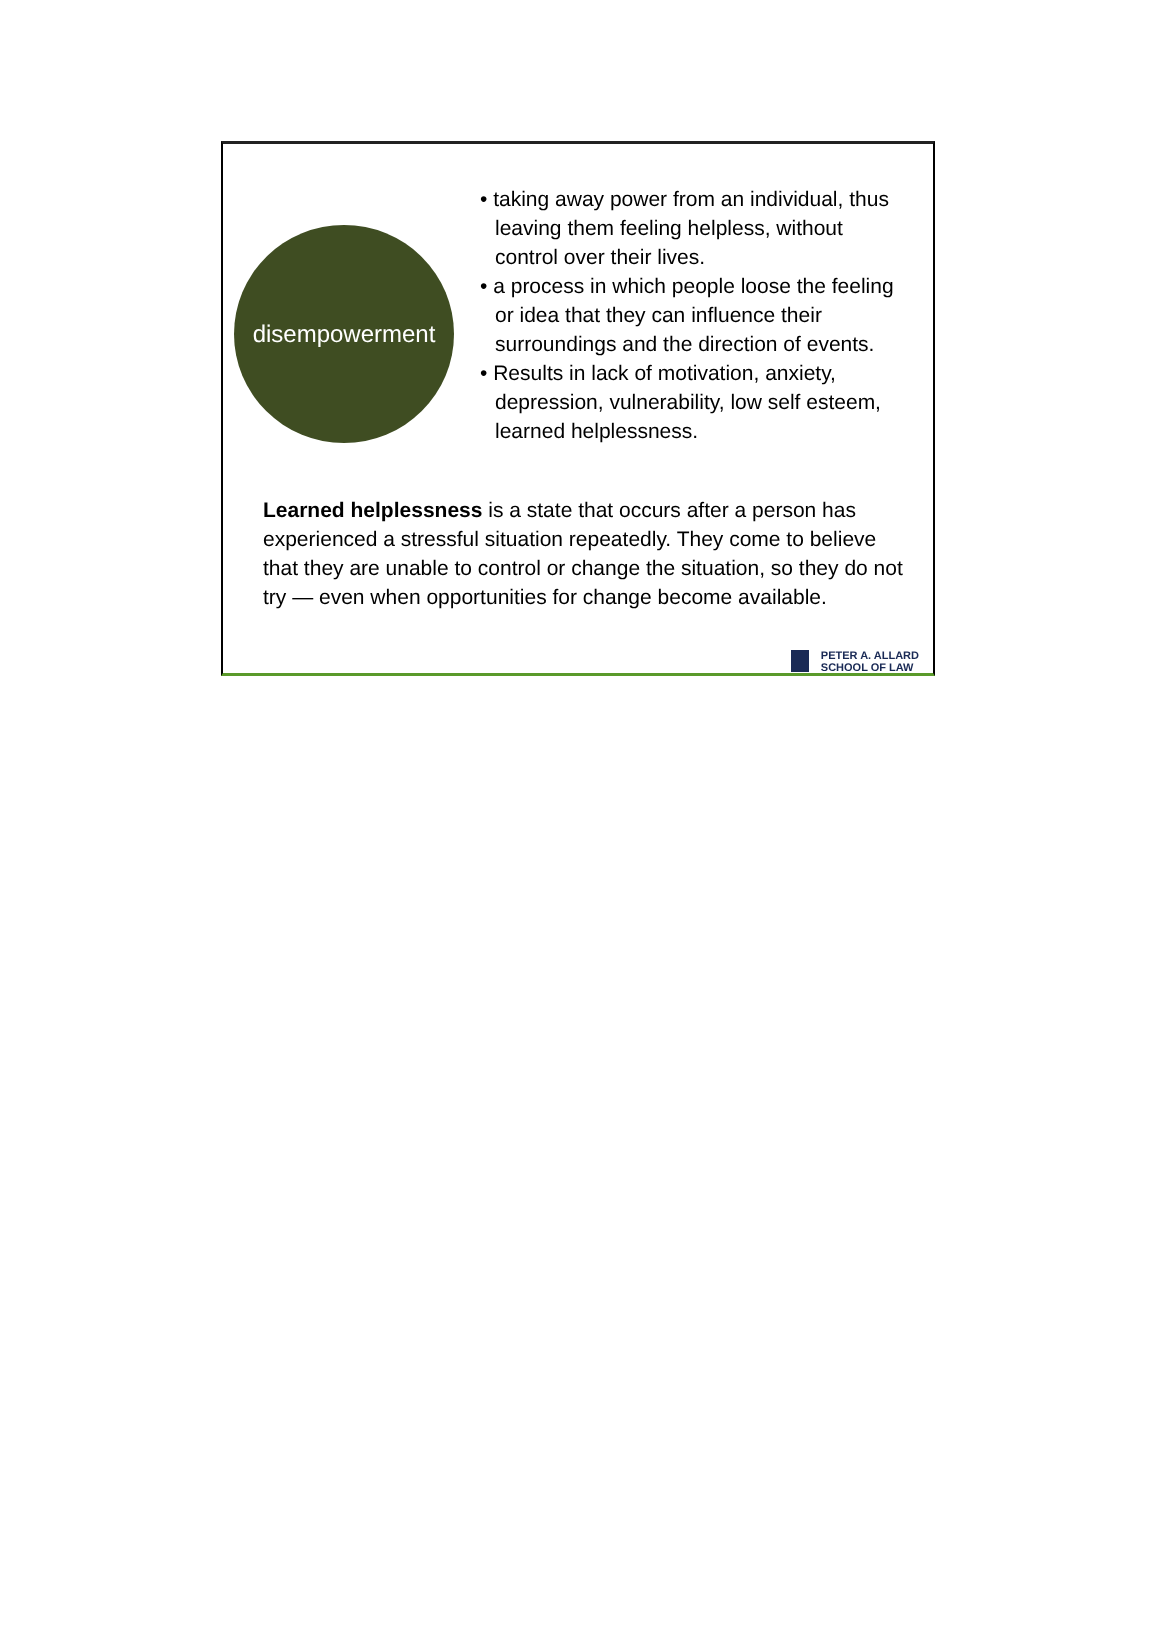disempowerment
• taking away power from an individual, thus leaving them feeling helpless, without control over their lives.
• a process in which people loose the feeling or idea that they can influence their surroundings and the direction of events.
• Results in lack of motivation, anxiety, depression, vulnerability, low self esteem, learned helplessness.
Learned helplessness is a state that occurs after a person has experienced a stressful situation repeatedly. They come to believe that they are unable to control or change the situation, so they do not try — even when opportunities for change become available.
PETER A. ALLARD
SCHOOL OF LAW